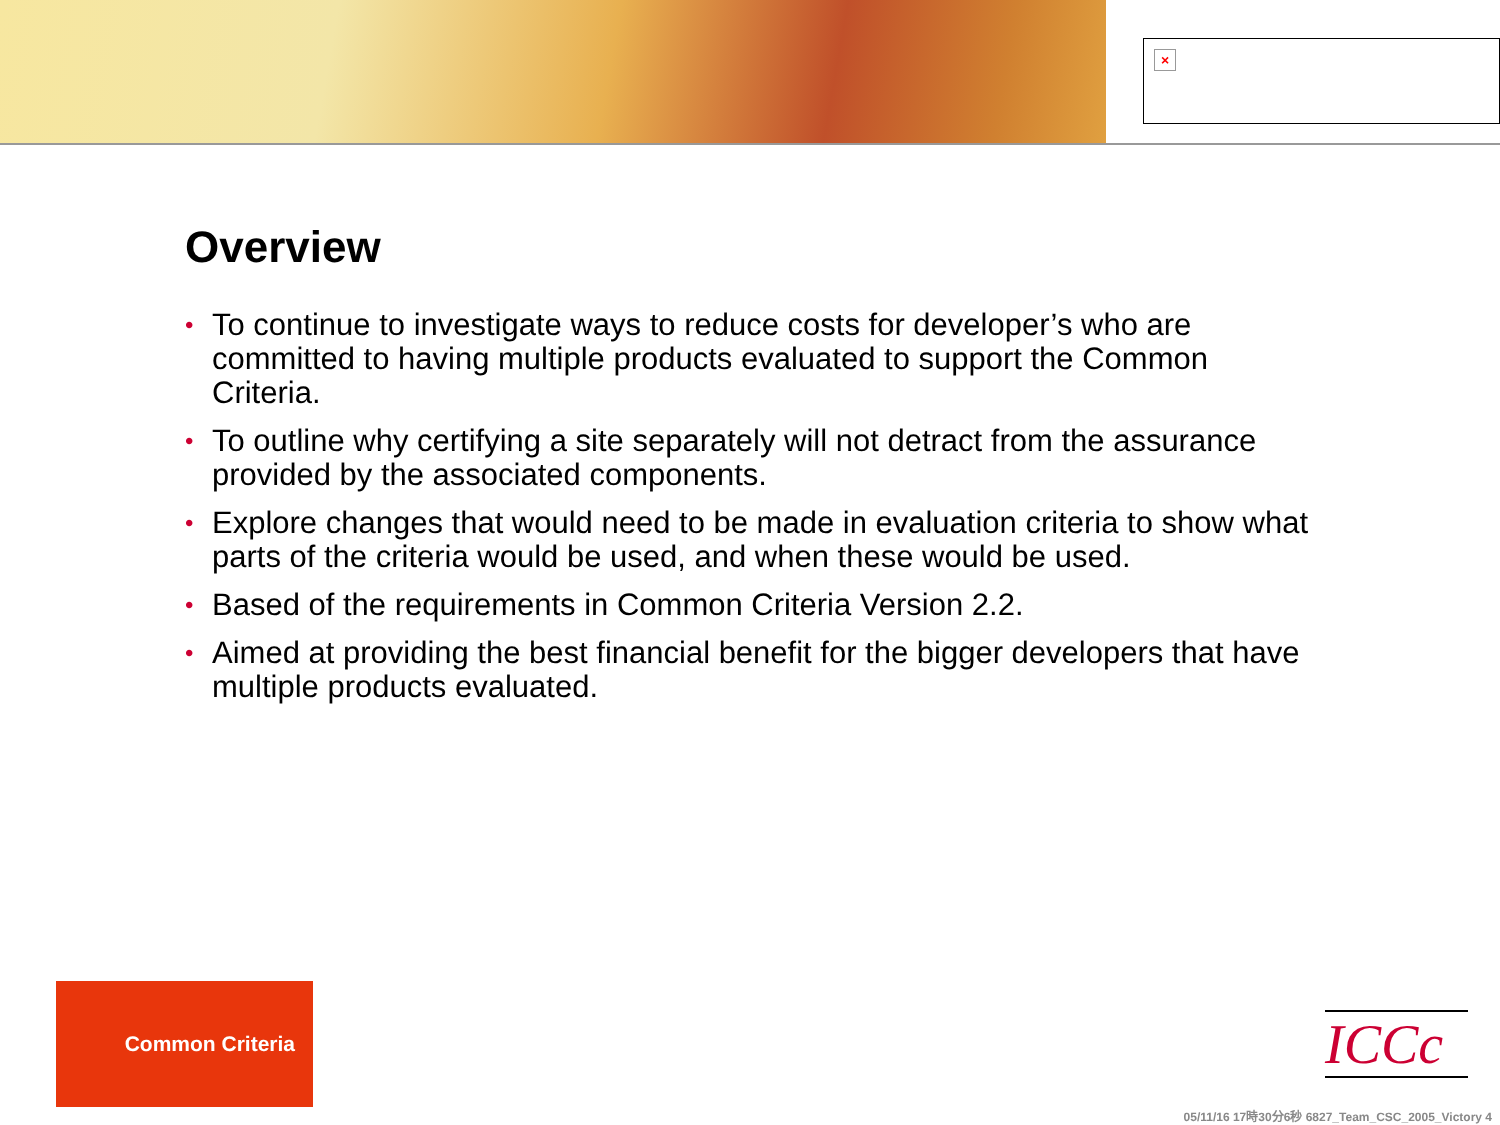×
Overview
• To continue to investigate ways to reduce costs for developer’s who are committed to having multiple products evaluated to support the Common Criteria.
• To outline why certifying a site separately will not detract from the assurance provided by the associated components.
• Explore changes that would need to be made in evaluation criteria to show what parts of the criteria would be used, and when these would be used.
• Based of the requirements in Common Criteria Version 2.2.
• Aimed at providing the best financial benefit for the bigger developers that have multiple products evaluated.
Common Criteria
ICCc
05/11/16 17時30分6秒 6827_Team_CSC_2005_Victory 4